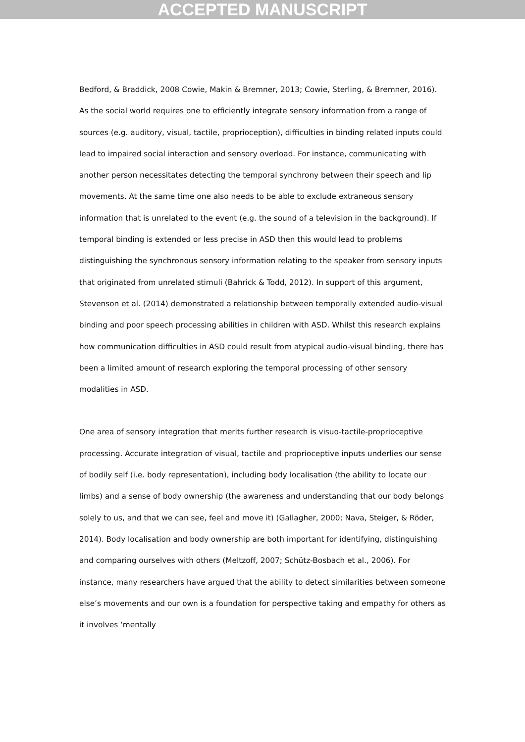ACCEPTED MANUSCRIPT
Bedford, & Braddick, 2008 Cowie, Makin & Bremner, 2013; Cowie, Sterling, & Bremner, 2016). As the social world requires one to efficiently integrate sensory information from a range of sources (e.g. auditory, visual, tactile, proprioception), difficulties in binding related inputs could lead to impaired social interaction and sensory overload. For instance, communicating with another person necessitates detecting the temporal synchrony between their speech and lip movements. At the same time one also needs to be able to exclude extraneous sensory information that is unrelated to the event (e.g. the sound of a television in the background). If temporal binding is extended or less precise in ASD then this would lead to problems distinguishing the synchronous sensory information relating to the speaker from sensory inputs that originated from unrelated stimuli (Bahrick & Todd, 2012). In support of this argument, Stevenson et al. (2014) demonstrated a relationship between temporally extended audio-visual binding and poor speech processing abilities in children with ASD. Whilst this research explains how communication difficulties in ASD could result from atypical audio-visual binding, there has been a limited amount of research exploring the temporal processing of other sensory modalities in ASD.
One area of sensory integration that merits further research is visuo-tactile-proprioceptive processing. Accurate integration of visual, tactile and proprioceptive inputs underlies our sense of bodily self (i.e. body representation), including body localisation (the ability to locate our limbs) and a sense of body ownership (the awareness and understanding that our body belongs solely to us, and that we can see, feel and move it) (Gallagher, 2000; Nava, Steiger, & Röder, 2014). Body localisation and body ownership are both important for identifying, distinguishing and comparing ourselves with others (Meltzoff, 2007; Schütz-Bosbach et al., 2006). For instance, many researchers have argued that the ability to detect similarities between someone else’s movements and our own is a foundation for perspective taking and empathy for others as it involves ‘mentally